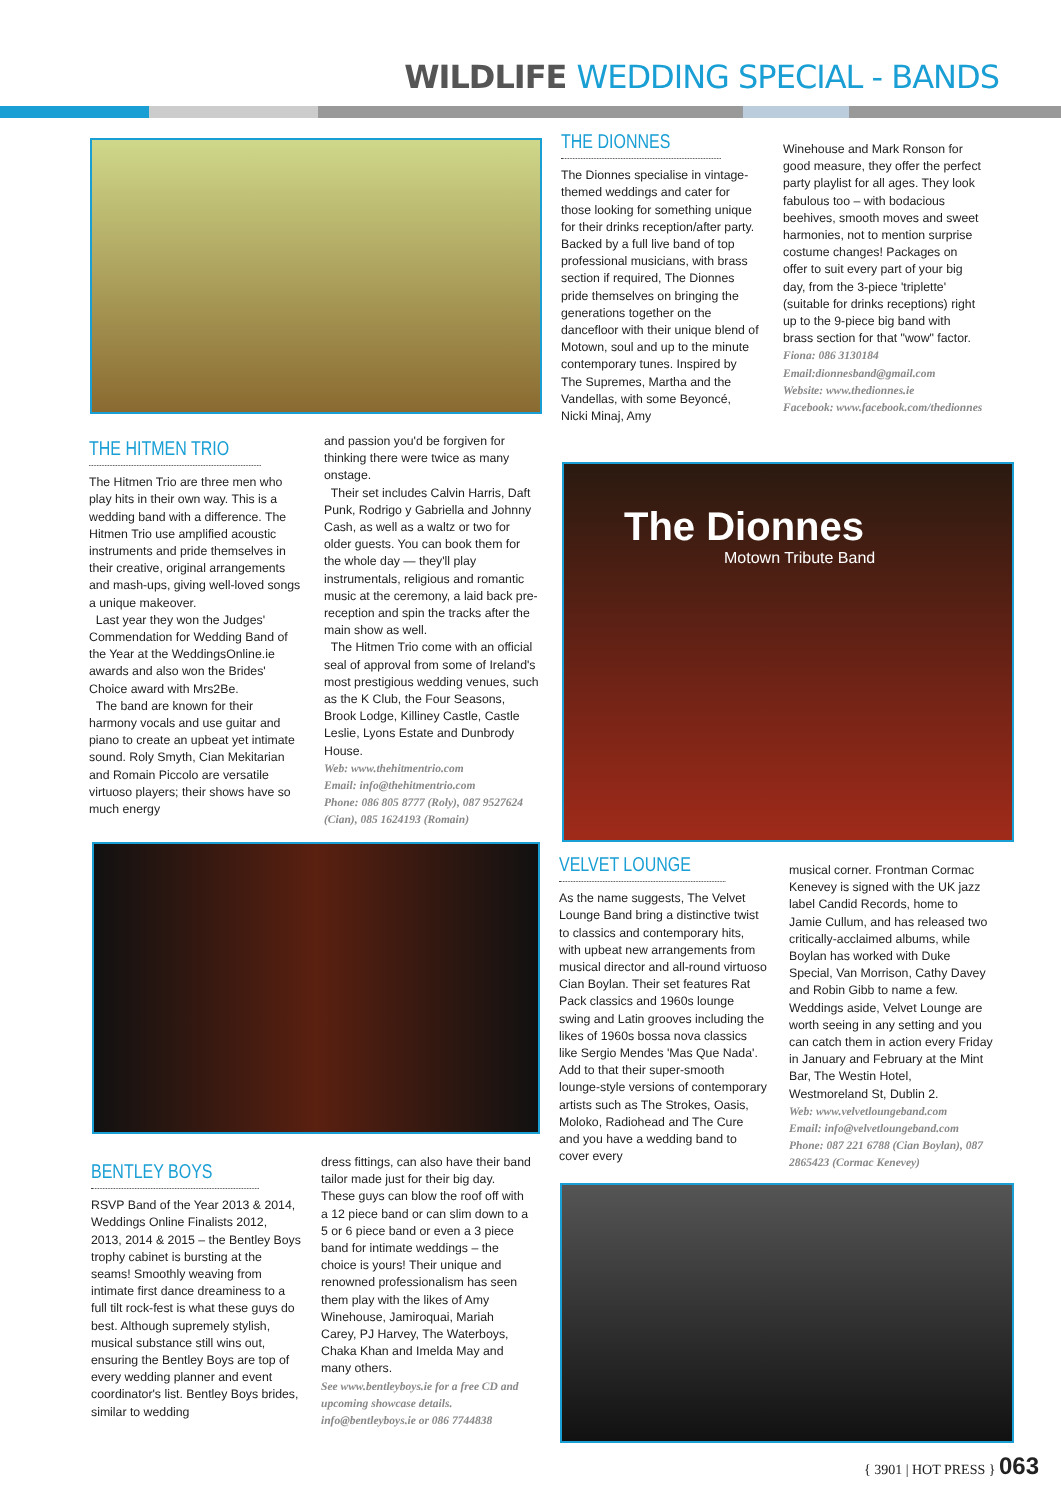WILDLIFE WEDDING SPECIAL - BANDS
THE HITMEN TRIO
The Hitmen Trio are three men who play hits in their own way. This is a wedding band with a difference. The Hitmen Trio use amplified acoustic instruments and pride themselves in their creative, original arrangements and mash-ups, giving well-loved songs a unique makeover.
Last year they won the Judges' Commendation for Wedding Band of the Year at the WeddingsOnline.ie awards and also won the Brides' Choice award with Mrs2Be.
The band are known for their harmony vocals and use guitar and piano to create an upbeat yet intimate sound. Roly Smyth, Cian Mekitarian and Romain Piccolo are versatile virtuoso players; their shows have so much energy
and passion you'd be forgiven for thinking there were twice as many onstage.
Their set includes Calvin Harris, Daft Punk, Rodrigo y Gabriella and Johnny Cash, as well as a waltz or two for older guests. You can book them for the whole day — they'll play instrumentals, religious and romantic music at the ceremony, a laid back pre-reception and spin the tracks after the main show as well.
The Hitmen Trio come with an official seal of approval from some of Ireland's most prestigious wedding venues, such as the K Club, the Four Seasons, Brook Lodge, Killiney Castle, Castle Leslie, Lyons Estate and Dunbrody House.
Web: www.thehitmentrio.com
Email: info@thehitmentrio.com
Phone: 086 805 8777 (Roly), 087 9527624 (Cian), 085 1624193 (Romain)
THE DIONNES
The Dionnes specialise in vintage-themed weddings and cater for those looking for something unique for their drinks reception/after party. Backed by a full live band of top professional musicians, with brass section if required, The Dionnes pride themselves on bringing the generations together on the dancefloor with their unique blend of Motown, soul and up to the minute contemporary tunes. Inspired by The Supremes, Martha and the Vandellas, with some Beyoncé, Nicki Minaj, Amy
Winehouse and Mark Ronson for good measure, they offer the perfect party playlist for all ages. They look fabulous too – with bodacious beehives, smooth moves and sweet harmonies, not to mention surprise costume changes! Packages on offer to suit every part of your big day, from the 3-piece 'triplette' (suitable for drinks receptions) right up to the 9-piece big band with brass section for that "wow" factor.
Fiona: 086 3130184
Email:dionnesband@gmail.com
Website: www.thedionnes.ie
Facebook: www.facebook.com/thedionnes
The Dionnes
Motown Tribute Band
VELVET LOUNGE
As the name suggests, The Velvet Lounge Band bring a distinctive twist to classics and contemporary hits, with upbeat new arrangements from musical director and all-round virtuoso Cian Boylan. Their set features Rat Pack classics and 1960s lounge swing and Latin grooves including the likes of 1960s bossa nova classics like Sergio Mendes 'Mas Que Nada'. Add to that their super-smooth lounge-style versions of contemporary artists such as The Strokes, Oasis, Moloko, Radiohead and The Cure and you have a wedding band to cover every
musical corner. Frontman Cormac Kenevey is signed with the UK jazz label Candid Records, home to Jamie Cullum, and has released two critically-acclaimed albums, while Boylan has worked with Duke Special, Van Morrison, Cathy Davey and Robin Gibb to name a few. Weddings aside, Velvet Lounge are worth seeing in any setting and you can catch them in action every Friday in January and February at the Mint Bar, The Westin Hotel, Westmoreland St, Dublin 2.
Web: www.velvetloungeband.com
Email: info@velvetloungeband.com
Phone: 087 221 6788 (Cian Boylan), 087 2865423 (Cormac Kenevey)
BENTLEY BOYS
RSVP Band of the Year 2013 & 2014, Weddings Online Finalists 2012, 2013, 2014 & 2015 – the Bentley Boys trophy cabinet is bursting at the seams! Smoothly weaving from intimate first dance dreaminess to a full tilt rock-fest is what these guys do best. Although supremely stylish, musical substance still wins out, ensuring the Bentley Boys are top of every wedding planner and event coordinator's list. Bentley Boys brides, similar to wedding
dress fittings, can also have their band tailor made just for their big day. These guys can blow the roof off with a 12 piece band or can slim down to a 5 or 6 piece band or even a 3 piece band for intimate weddings – the choice is yours! Their unique and renowned professionalism has seen them play with the likes of Amy Winehouse, Jamiroquai, Mariah Carey, PJ Harvey, The Waterboys, Chaka Khan and Imelda May and many others.
See www.bentleyboys.ie for a free CD and upcoming showcase details. info@bentleyboys.ie or 086 7744838
{ 3901 | HOT PRESS } 063